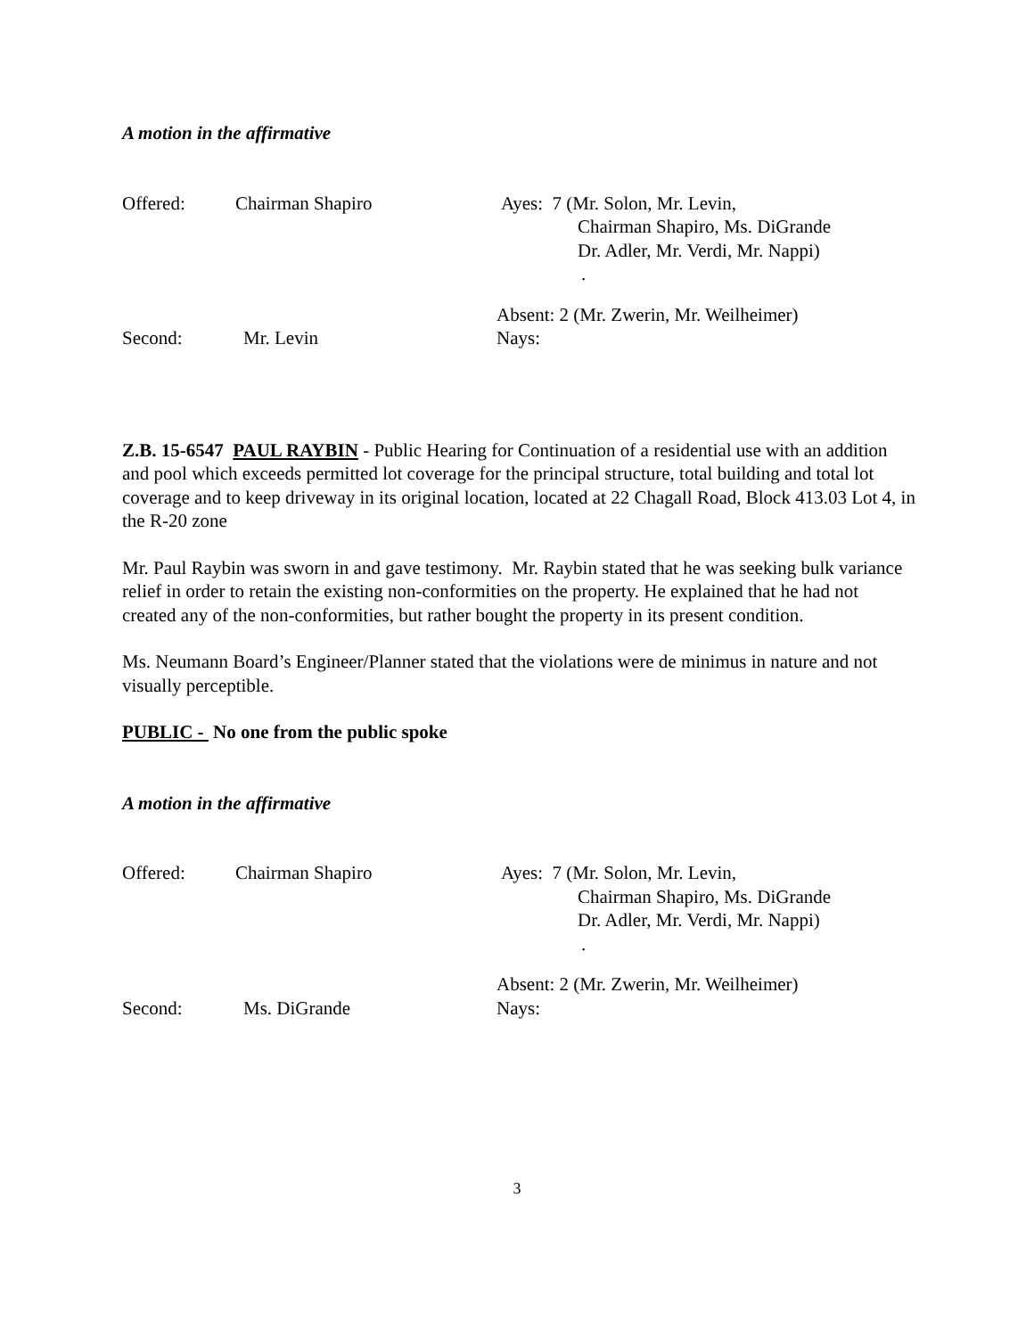A motion in the affirmative
Offered: Chairman Shapiro Ayes: 7 (Mr. Solon, Mr. Levin,
Chairman Shapiro, Ms. DiGrande
Dr. Adler, Mr. Verdi, Mr. Nappi)
.
Absent: 2 (Mr. Zwerin, Mr. Weilheimer)
Second: Mr. Levin Nays:
Z.B. 15-6547 PAUL RAYBIN - Public Hearing for Continuation of a residential use with an addition and pool which exceeds permitted lot coverage for the principal structure, total building and total lot coverage and to keep driveway in its original location, located at 22 Chagall Road, Block 413.03 Lot 4, in the R-20 zone
Mr. Paul Raybin was sworn in and gave testimony. Mr. Raybin stated that he was seeking bulk variance relief in order to retain the existing non-conformities on the property. He explained that he had not created any of the non-conformities, but rather bought the property in its present condition.
Ms. Neumann Board’s Engineer/Planner stated that the violations were de minimus in nature and not visually perceptible.
PUBLIC - No one from the public spoke
A motion in the affirmative
Offered: Chairman Shapiro Ayes: 7 (Mr. Solon, Mr. Levin,
Chairman Shapiro, Ms. DiGrande
Dr. Adler, Mr. Verdi, Mr. Nappi)
.
Absent: 2 (Mr. Zwerin, Mr. Weilheimer)
Second: Ms. DiGrande Nays:
3